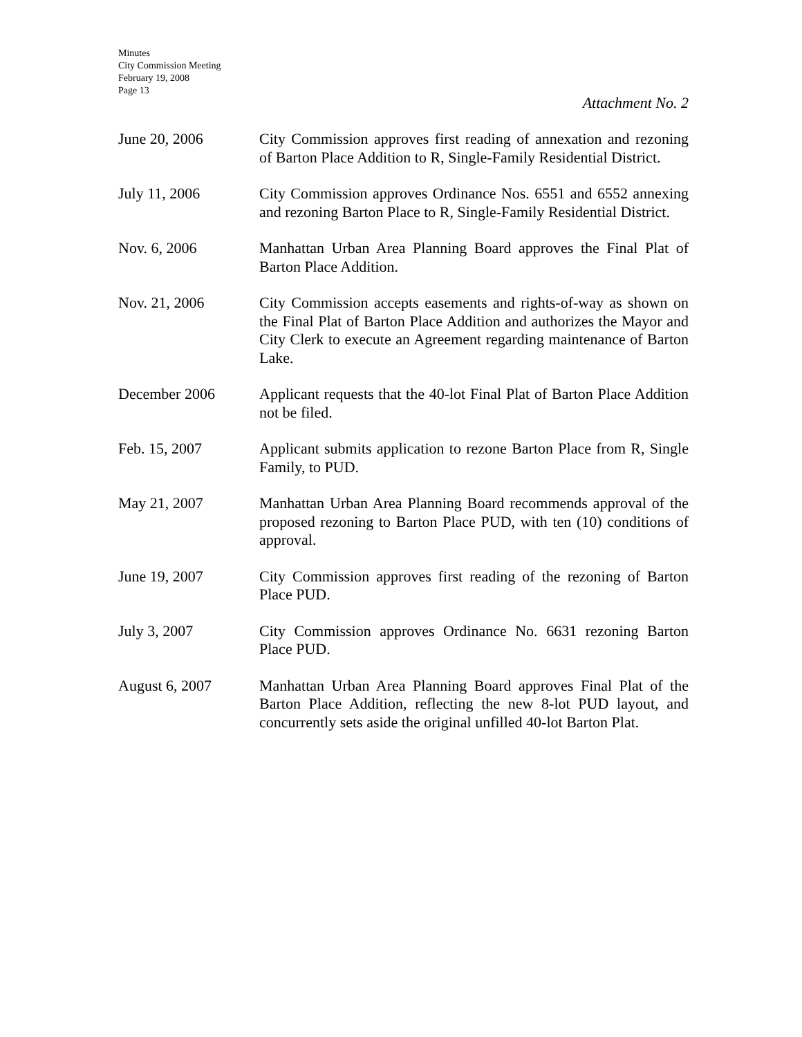Minutes
City Commission Meeting
February 19, 2008
Page 13
Attachment No. 2
June 20, 2006 City Commission approves first reading of annexation and rezoning of Barton Place Addition to R, Single-Family Residential District.
July 11, 2006 City Commission approves Ordinance Nos. 6551 and 6552 annexing and rezoning Barton Place to R, Single-Family Residential District.
Nov. 6, 2006 Manhattan Urban Area Planning Board approves the Final Plat of Barton Place Addition.
Nov. 21, 2006 City Commission accepts easements and rights-of-way as shown on the Final Plat of Barton Place Addition and authorizes the Mayor and City Clerk to execute an Agreement regarding maintenance of Barton Lake.
December 2006 Applicant requests that the 40-lot Final Plat of Barton Place Addition not be filed.
Feb. 15, 2007 Applicant submits application to rezone Barton Place from R, Single Family, to PUD.
May 21, 2007 Manhattan Urban Area Planning Board recommends approval of the proposed rezoning to Barton Place PUD, with ten (10) conditions of approval.
June 19, 2007 City Commission approves first reading of the rezoning of Barton Place PUD.
July 3, 2007 City Commission approves Ordinance No. 6631 rezoning Barton Place PUD.
August 6, 2007 Manhattan Urban Area Planning Board approves Final Plat of the Barton Place Addition, reflecting the new 8-lot PUD layout, and concurrently sets aside the original unfilled 40-lot Barton Plat.